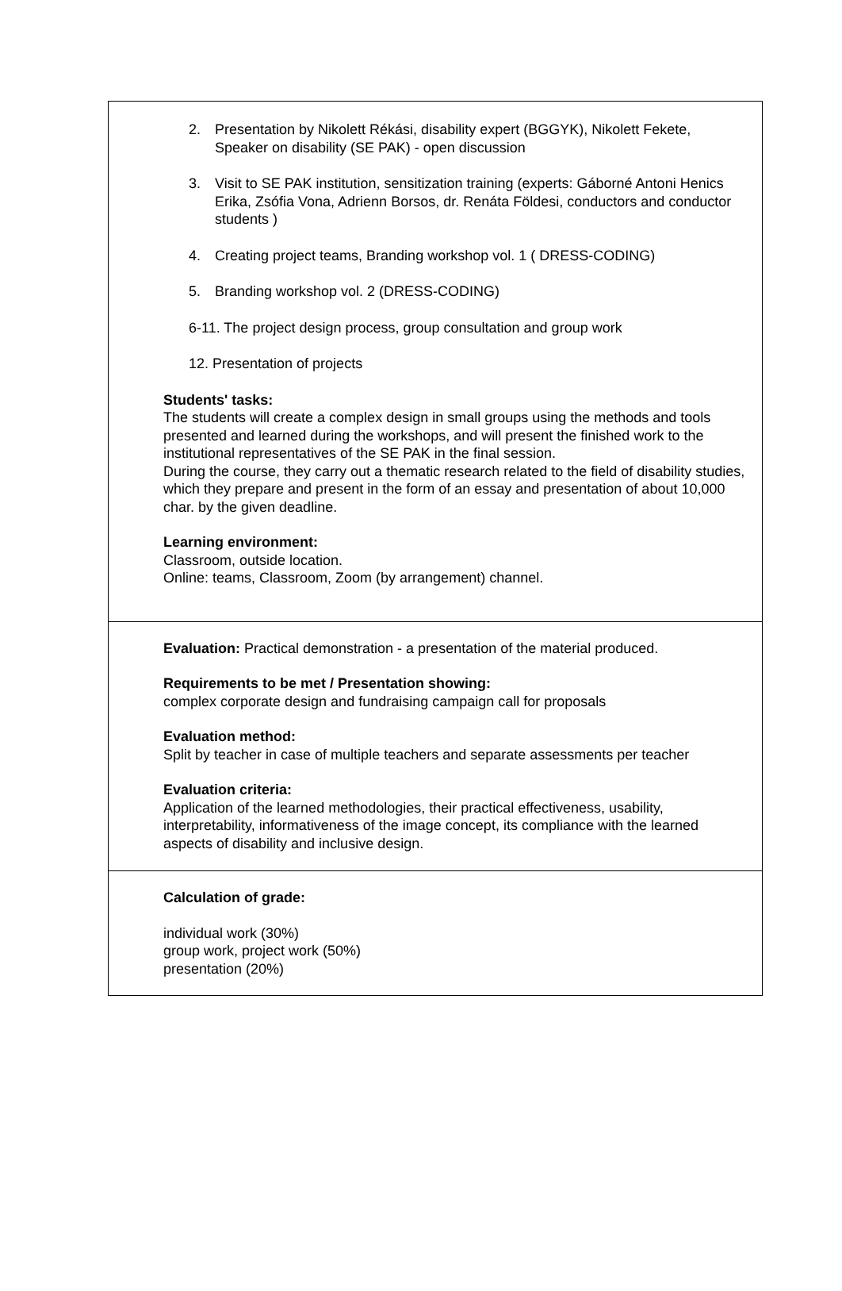2. Presentation by Nikolett Rékási, disability expert (BGGYK), Nikolett Fekete, Speaker on disability (SE PAK) - open discussion
3. Visit to SE PAK institution, sensitization training (experts: Gáborné Antoni Henics Erika, Zsófia Vona, Adrienn Borsos, dr. Renáta Földesi, conductors and conductor students )
4. Creating project teams, Branding workshop vol. 1 ( DRESS-CODING)
5. Branding workshop vol. 2 (DRESS-CODING)
6-11. The project design process, group consultation and group work
12. Presentation of projects
Students' tasks:
The students will create a complex design in small groups using the methods and tools presented and learned during the workshops, and will present the finished work to the institutional representatives of the SE PAK in the final session.
During the course, they carry out a thematic research related to the field of disability studies, which they prepare and present in the form of an essay and presentation of about 10,000 char. by the given deadline.
Learning environment:
Classroom, outside location.
Online: teams, Classroom, Zoom (by arrangement) channel.
Evaluation: Practical demonstration - a presentation of the material produced.
Requirements to be met / Presentation showing:
complex corporate design and fundraising campaign call for proposals
Evaluation method:
Split by teacher in case of multiple teachers and separate assessments per teacher
Evaluation criteria:
Application of the learned methodologies, their practical effectiveness, usability, interpretability, informativeness of the image concept, its compliance with the learned aspects of disability and inclusive design.
Calculation of grade:
individual work (30%)
group work, project work (50%)
presentation (20%)